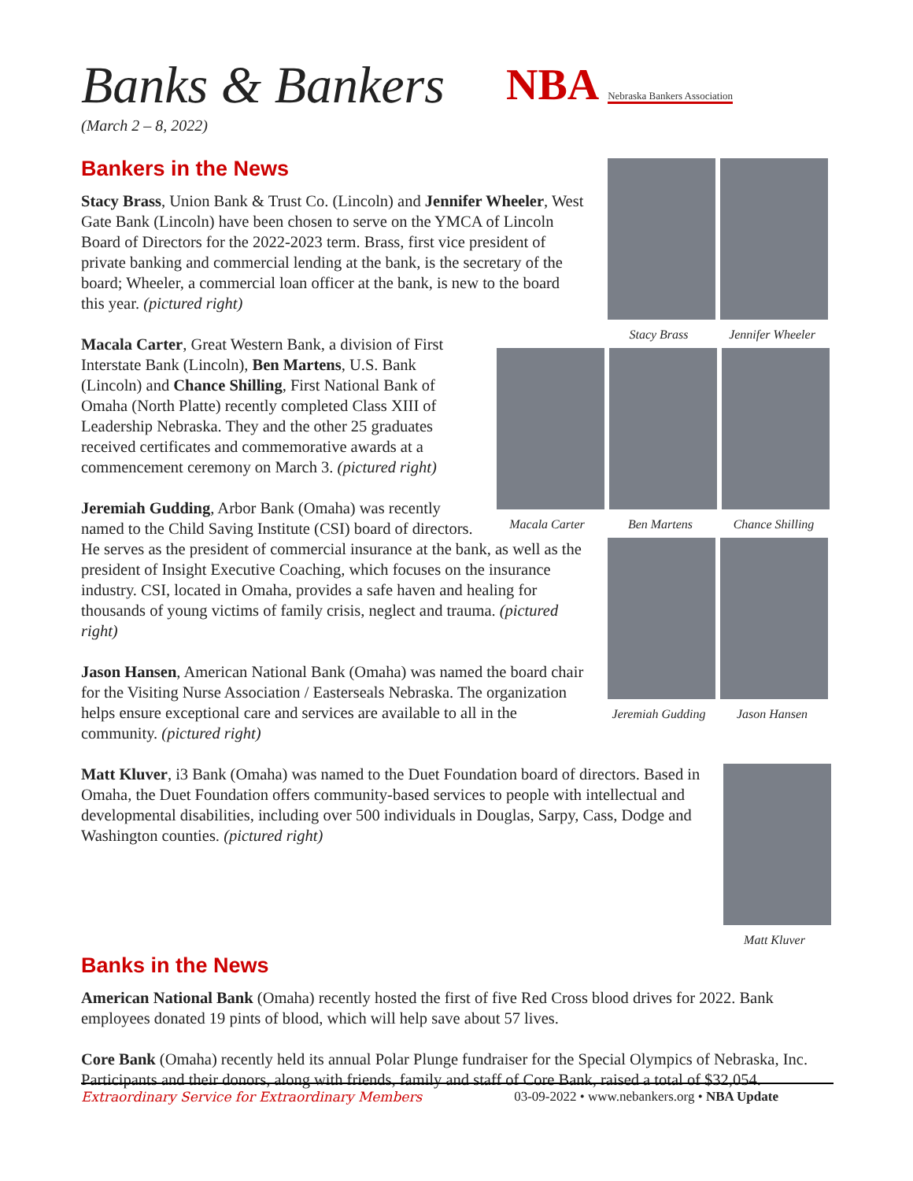Banks & Bankers
NBA Nebraska Bankers Association
(March 2 – 8, 2022)
Stacy Brass Jennifer Wheeler
Bankers in the News
Stacy Brass, Union Bank & Trust Co. (Lincoln) and Jennifer Wheeler, West Gate Bank (Lincoln) have been chosen to serve on the YMCA of Lincoln Board of Directors for the 2022-2023 term. Brass, first vice president of private banking and commercial lending at the bank, is the secretary of the board; Wheeler, a commercial loan officer at the bank, is new to the board this year. (pictured right)
Macala Carter Ben Martens Chance Shilling
Macala Carter, Great Western Bank, a division of First Interstate Bank (Lincoln), Ben Martens, U.S. Bank (Lincoln) and Chance Shilling, First National Bank of Omaha (North Platte) recently completed Class XIII of Leadership Nebraska. They and the other 25 graduates received certificates and commemorative awards at a commencement ceremony on March 3. (pictured right)
Jeremiah Gudding Jason Hansen
Jeremiah Gudding, Arbor Bank (Omaha) was recently named to the Child Saving Institute (CSI) board of directors. He serves as the president of commercial insurance at the bank, as well as the president of Insight Executive Coaching, which focuses on the insurance industry. CSI, located in Omaha, provides a safe haven and healing for thousands of young victims of family crisis, neglect and trauma. (pictured right)
Jason Hansen, American National Bank (Omaha) was named the board chair for the Visiting Nurse Association / Easterseals Nebraska. The organization helps ensure exceptional care and services are available to all in the community. (pictured right)
Matt Kluver
Matt Kluver, i3 Bank (Omaha) was named to the Duet Foundation board of directors. Based in Omaha, the Duet Foundation offers community-based services to people with intellectual and developmental disabilities, including over 500 individuals in Douglas, Sarpy, Cass, Dodge and Washington counties. (pictured right)
Banks in the News
American National Bank (Omaha) recently hosted the first of five Red Cross blood drives for 2022. Bank employees donated 19 pints of blood, which will help save about 57 lives.
Core Bank (Omaha) recently held its annual Polar Plunge fundraiser for the Special Olympics of Nebraska, Inc. Participants and their donors, along with friends, family and staff of Core Bank, raised a total of $32,054.
Extraordinary Service for Extraordinary Members 03-09-2022 • www.nebankers.org • NBA Update